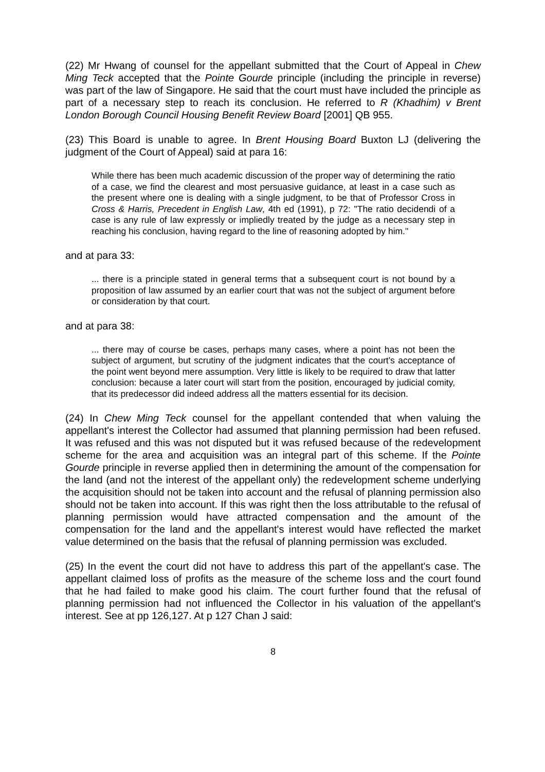(22) Mr Hwang of counsel for the appellant submitted that the Court of Appeal in Chew Ming Teck accepted that the Pointe Gourde principle (including the principle in reverse) was part of the law of Singapore. He said that the court must have included the principle as part of a necessary step to reach its conclusion. He referred to R (Khadhim) v Brent London Borough Council Housing Benefit Review Board [2001] QB 955.
(23) This Board is unable to agree. In Brent Housing Board Buxton LJ (delivering the judgment of the Court of Appeal) said at para 16:
While there has been much academic discussion of the proper way of determining the ratio of a case, we find the clearest and most persuasive guidance, at least in a case such as the present where one is dealing with a single judgment, to be that of Professor Cross in Cross & Harris, Precedent in English Law, 4th ed (1991), p 72: "The ratio decidendi of a case is any rule of law expressly or impliedly treated by the judge as a necessary step in reaching his conclusion, having regard to the line of reasoning adopted by him."
and at para 33:
... there is a principle stated in general terms that a subsequent court is not bound by a proposition of law assumed by an earlier court that was not the subject of argument before or consideration by that court.
and at para 38:
... there may of course be cases, perhaps many cases, where a point has not been the subject of argument, but scrutiny of the judgment indicates that the court's acceptance of the point went beyond mere assumption. Very little is likely to be required to draw that latter conclusion: because a later court will start from the position, encouraged by judicial comity, that its predecessor did indeed address all the matters essential for its decision.
(24) In Chew Ming Teck counsel for the appellant contended that when valuing the appellant's interest the Collector had assumed that planning permission had been refused. It was refused and this was not disputed but it was refused because of the redevelopment scheme for the area and acquisition was an integral part of this scheme. If the Pointe Gourde principle in reverse applied then in determining the amount of the compensation for the land (and not the interest of the appellant only) the redevelopment scheme underlying the acquisition should not be taken into account and the refusal of planning permission also should not be taken into account. If this was right then the loss attributable to the refusal of planning permission would have attracted compensation and the amount of the compensation for the land and the appellant's interest would have reflected the market value determined on the basis that the refusal of planning permission was excluded.
(25) In the event the court did not have to address this part of the appellant's case. The appellant claimed loss of profits as the measure of the scheme loss and the court found that he had failed to make good his claim. The court further found that the refusal of planning permission had not influenced the Collector in his valuation of the appellant's interest. See at pp 126,127. At p 127 Chan J said:
8